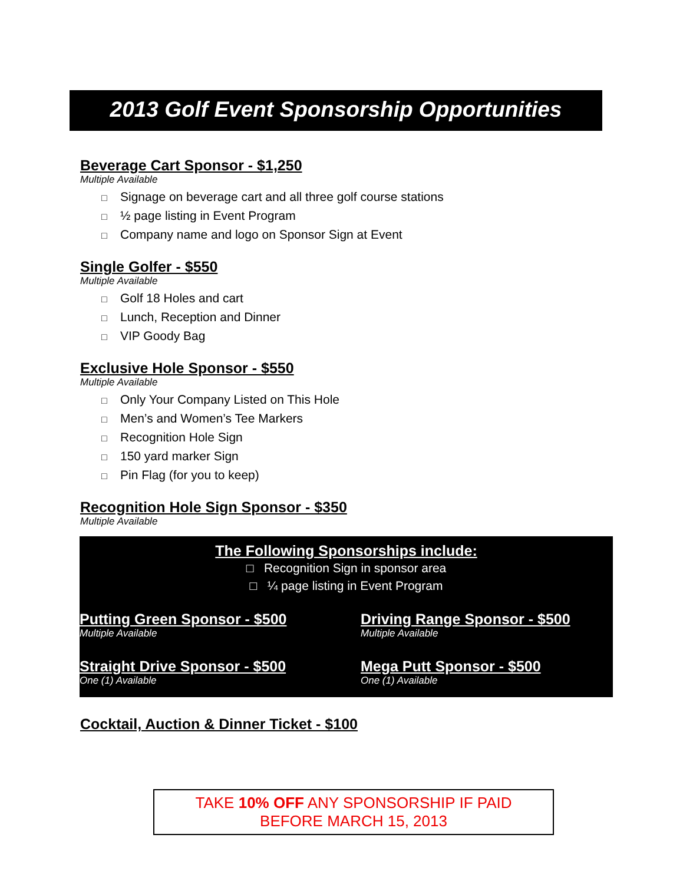2013 Golf Event Sponsorship Opportunities
Beverage Cart Sponsor - $1,250
Multiple Available
□ Signage on beverage cart and all three golf course stations
□ ½ page listing in Event Program
□ Company name and logo on Sponsor Sign at Event
Single Golfer - $550
Multiple Available
□ Golf 18 Holes and cart
□ Lunch, Reception and Dinner
□ VIP Goody Bag
Exclusive Hole Sponsor - $550
Multiple Available
□ Only Your Company Listed on This Hole
□ Men’s and Women’s Tee Markers
□ Recognition Hole Sign
□ 150 yard marker Sign
□ Pin Flag (for you to keep)
Recognition Hole Sign Sponsor - $350
Multiple Available
The Following Sponsorships include:
□ Recognition Sign in sponsor area
□ ¼ page listing in Event Program
Putting Green Sponsor - $500
Multiple Available
Driving Range Sponsor - $500
Multiple Available
Straight Drive Sponsor - $500
One (1) Available
Mega Putt Sponsor - $500
One (1) Available
Cocktail, Auction & Dinner Ticket - $100
TAKE 10% OFF ANY SPONSORSHIP IF PAID
BEFORE MARCH 15, 2013